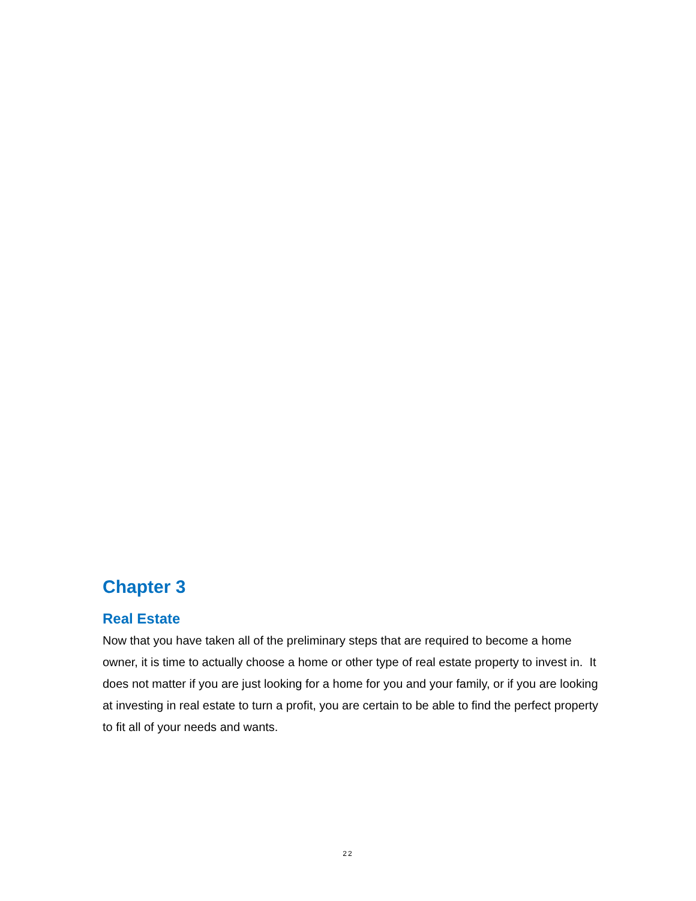Chapter 3
Real Estate
Now that you have taken all of the preliminary steps that are required to become a home owner, it is time to actually choose a home or other type of real estate property to invest in. It does not matter if you are just looking for a home for you and your family, or if you are looking at investing in real estate to turn a profit, you are certain to be able to find the perfect property to fit all of your needs and wants.
22